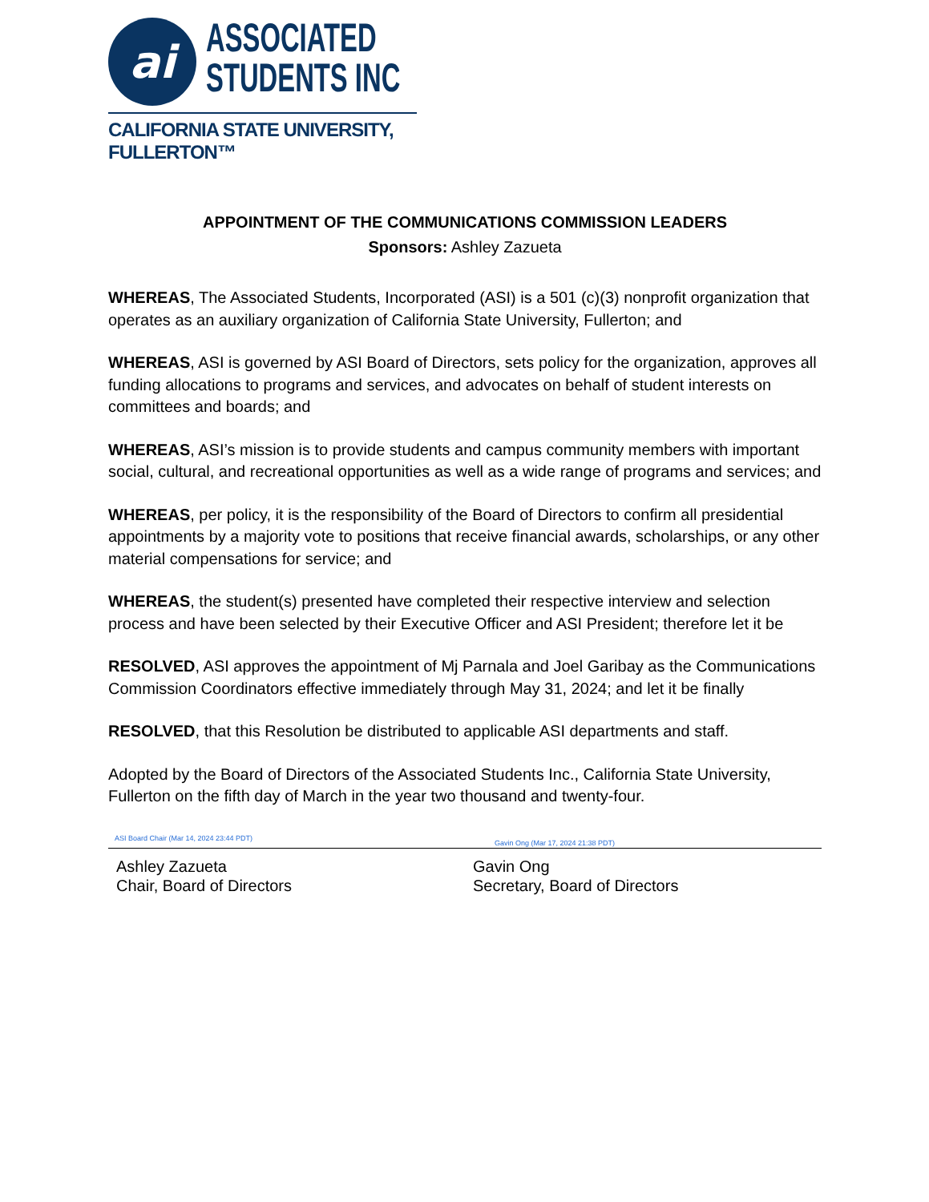ai
ASSOCIATED
STUDENTS INC
CALIFORNIA STATE UNIVERSITY, FULLERTON™
APPOINTMENT OF THE COMMUNICATIONS COMMISSION LEADERS
Sponsors: Ashley Zazueta
WHEREAS, The Associated Students, Incorporated (ASI) is a 501 (c)(3) nonprofit organization that operates as an auxiliary organization of California State University, Fullerton; and
WHEREAS, ASI is governed by ASI Board of Directors, sets policy for the organization, approves all funding allocations to programs and services, and advocates on behalf of student interests on committees and boards; and
WHEREAS, ASI’s mission is to provide students and campus community members with important social, cultural, and recreational opportunities as well as a wide range of programs and services; and
WHEREAS, per policy, it is the responsibility of the Board of Directors to confirm all presidential appointments by a majority vote to positions that receive financial awards, scholarships, or any other material compensations for service; and
WHEREAS, the student(s) presented have completed their respective interview and selection process and have been selected by their Executive Officer and ASI President; therefore let it be
RESOLVED, ASI approves the appointment of Mj Parnala and Joel Garibay as the Communications Commission Coordinators effective immediately through May 31, 2024; and let it be finally
RESOLVED, that this Resolution be distributed to applicable ASI departments and staff.
Adopted by the Board of Directors of the Associated Students Inc., California State University, Fullerton on the fifth day of March in the year two thousand and twenty-four.
ASI Board Chair (Mar 14, 2024 23:44 PDT)
Gavin Ong (Mar 17, 2024 21:38 PDT)
Ashley Zazueta
Chair, Board of Directors
Gavin Ong
Secretary, Board of Directors